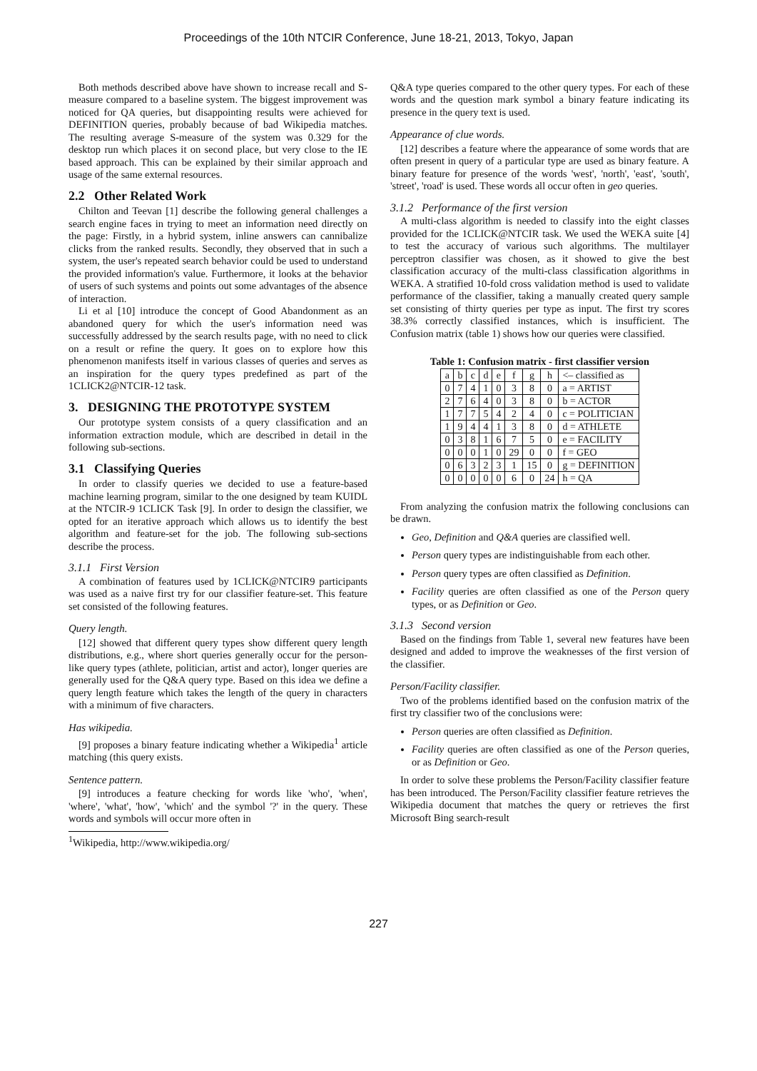Proceedings of the 10th NTCIR Conference, June 18-21, 2013, Tokyo, Japan
Both methods described above have shown to increase recall and S-measure compared to a baseline system. The biggest improvement was noticed for QA queries, but disappointing results were achieved for DEFINITION queries, probably because of bad Wikipedia matches. The resulting average S-measure of the system was 0.329 for the desktop run which places it on second place, but very close to the IE based approach. This can be explained by their similar approach and usage of the same external resources.
2.2 Other Related Work
Chilton and Teevan [1] describe the following general challenges a search engine faces in trying to meet an information need directly on the page: Firstly, in a hybrid system, inline answers can cannibalize clicks from the ranked results. Secondly, they observed that in such a system, the user's repeated search behavior could be used to understand the provided information's value. Furthermore, it looks at the behavior of users of such systems and points out some advantages of the absence of interaction.
Li et al [10] introduce the concept of Good Abandonment as an abandoned query for which the user's information need was successfully addressed by the search results page, with no need to click on a result or refine the query. It goes on to explore how this phenomenon manifests itself in various classes of queries and serves as an inspiration for the query types predefined as part of the 1CLICK2@NTCIR-12 task.
3. DESIGNING THE PROTOTYPE SYSTEM
Our prototype system consists of a query classification and an information extraction module, which are described in detail in the following sub-sections.
3.1 Classifying Queries
In order to classify queries we decided to use a feature-based machine learning program, similar to the one designed by team KUIDL at the NTCIR-9 1CLICK Task [9]. In order to design the classifier, we opted for an iterative approach which allows us to identify the best algorithm and feature-set for the job. The following sub-sections describe the process.
3.1.1 First Version
A combination of features used by 1CLICK@NTCIR9 participants was used as a naive first try for our classifier feature-set. This feature set consisted of the following features.
Query length.
[12] showed that different query types show different query length distributions, e.g., where short queries generally occur for the person-like query types (athlete, politician, artist and actor), longer queries are generally used for the Q&A query type. Based on this idea we define a query length feature which takes the length of the query in characters with a minimum of five characters.
Has wikipedia.
[9] proposes a binary feature indicating whether a Wikipedia<sup>1</sup> article matching (this query exists.
Sentence pattern.
[9] introduces a feature checking for words like 'who', 'when', 'where', 'what', 'how', 'which' and the symbol '?' in the query. These words and symbols will occur more often in
<sup>1</sup> Wikipedia, http://www.wikipedia.org/
Q&A type queries compared to the other query types. For each of these words and the question mark symbol a binary feature indicating its presence in the query text is used.
Appearance of clue words.
[12] describes a feature where the appearance of some words that are often present in query of a particular type are used as binary feature. A binary feature for presence of the words 'west', 'north', 'east', 'south', 'street', 'road' is used. These words all occur often in geo queries.
3.1.2 Performance of the first version
A multi-class algorithm is needed to classify into the eight classes provided for the 1CLICK@NTCIR task. We used the WEKA suite [4] to test the accuracy of various such algorithms. The multilayer perceptron classifier was chosen, as it showed to give the best classification accuracy of the multi-class classification algorithms in WEKA. A stratified 10-fold cross validation method is used to validate performance of the classifier, taking a manually created query sample set consisting of thirty queries per type as input. The first try scores 38.3% correctly classified instances, which is insufficient. The Confusion matrix (table 1) shows how our queries were classified.
Table 1: Confusion matrix - first classifier version
| a | b | c | d | e | f | g | h | <– classified as |
| 0 | 7 | 4 | 1 | 0 | 3 | 8 | 0 | a = ARTIST |
| 2 | 7 | 6 | 4 | 0 | 3 | 8 | 0 | b = ACTOR |
| 1 | 7 | 7 | 5 | 4 | 2 | 4 | 0 | c = POLITICIAN |
| 1 | 9 | 4 | 4 | 1 | 3 | 8 | 0 | d = ATHLETE |
| 0 | 3 | 8 | 1 | 6 | 7 | 5 | 0 | e = FACILITY |
| 0 | 0 | 0 | 1 | 0 | 29 | 0 | 0 | f = GEO |
| 0 | 6 | 3 | 2 | 3 | 1 | 15 | 0 | g = DEFINITION |
| 0 | 0 | 0 | 0 | 0 | 6 | 0 | 24 | h = QA |
From analyzing the confusion matrix the following conclusions can be drawn.
Geo, Definition and Q&A queries are classified well.
Person query types are indistinguishable from each other.
Person query types are often classified as Definition.
Facility queries are often classified as one of the Person query types, or as Definition or Geo.
3.1.3 Second version
Based on the findings from Table 1, several new features have been designed and added to improve the weaknesses of the first version of the classifier.
Person/Facility classifier.
Two of the problems identified based on the confusion matrix of the first try classifier two of the conclusions were:
Person queries are often classified as Definition.
Facility queries are often classified as one of the Person queries, or as Definition or Geo.
In order to solve these problems the Person/Facility classifier feature has been introduced. The Person/Facility classifier feature retrieves the Wikipedia document that matches the query or retrieves the first Microsoft Bing search-result
227